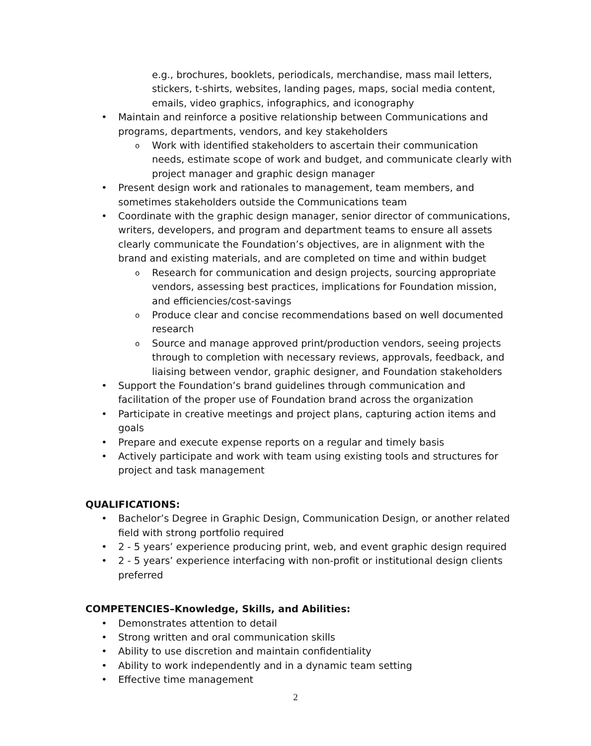e.g., brochures, booklets, periodicals, merchandise, mass mail letters, stickers, t-shirts, websites, landing pages, maps, social media content, emails, video graphics, infographics, and iconography
• Maintain and reinforce a positive relationship between Communications and programs, departments, vendors, and key stakeholders
o Work with identified stakeholders to ascertain their communication needs, estimate scope of work and budget, and communicate clearly with project manager and graphic design manager
• Present design work and rationales to management, team members, and sometimes stakeholders outside the Communications team
• Coordinate with the graphic design manager, senior director of communications, writers, developers, and program and department teams to ensure all assets clearly communicate the Foundation’s objectives, are in alignment with the brand and existing materials, and are completed on time and within budget
o Research for communication and design projects, sourcing appropriate vendors, assessing best practices, implications for Foundation mission, and efficiencies/cost-savings
o Produce clear and concise recommendations based on well documented research
o Source and manage approved print/production vendors, seeing projects through to completion with necessary reviews, approvals, feedback, and liaising between vendor, graphic designer, and Foundation stakeholders
• Support the Foundation’s brand guidelines through communication and facilitation of the proper use of Foundation brand across the organization
• Participate in creative meetings and project plans, capturing action items and goals
• Prepare and execute expense reports on a regular and timely basis
• Actively participate and work with team using existing tools and structures for project and task management
QUALIFICATIONS:
• Bachelor’s Degree in Graphic Design, Communication Design, or another related field with strong portfolio required
• 2 - 5 years’ experience producing print, web, and event graphic design required
• 2 - 5 years’ experience interfacing with non-profit or institutional design clients preferred
COMPETENCIES–Knowledge, Skills, and Abilities:
• Demonstrates attention to detail
• Strong written and oral communication skills
• Ability to use discretion and maintain confidentiality
• Ability to work independently and in a dynamic team setting
• Effective time management
2